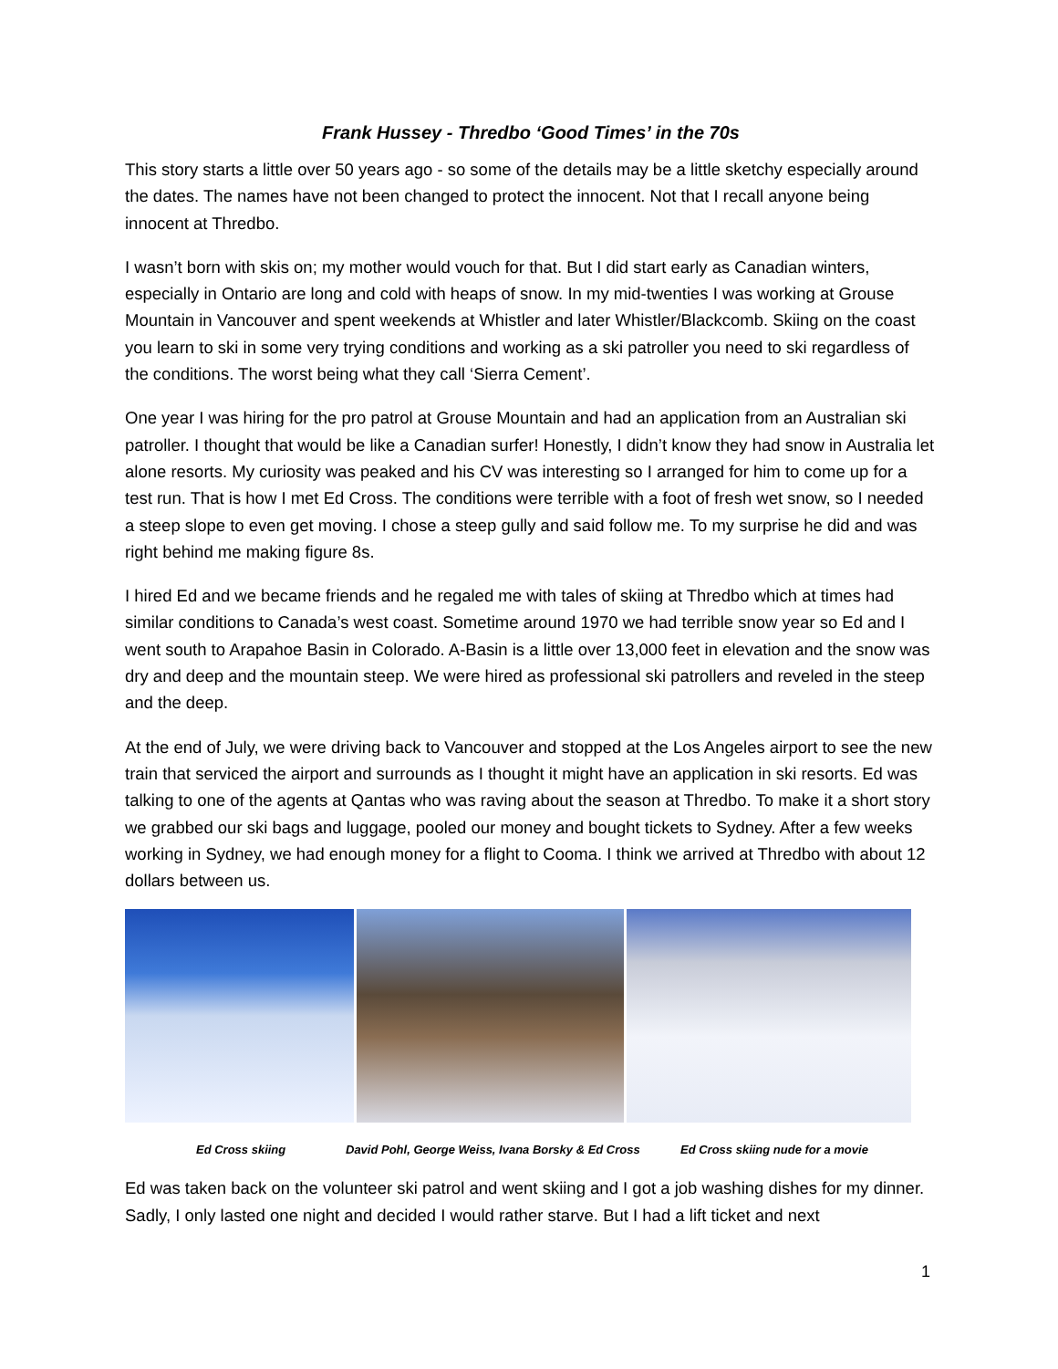Frank Hussey - Thredbo ‘Good Times’ in the 70s
This story starts a little over 50 years ago - so some of the details may be a little sketchy especially around the dates. The names have not been changed to protect the innocent. Not that I recall anyone being innocent at Thredbo.
I wasn’t born with skis on; my mother would vouch for that. But I did start early as Canadian winters, especially in Ontario are long and cold with heaps of snow. In my mid-twenties I was working at Grouse Mountain in Vancouver and spent weekends at Whistler and later Whistler/Blackcomb. Skiing on the coast you learn to ski in some very trying conditions and working as a ski patroller you need to ski regardless of the conditions. The worst being what they call ‘Sierra Cement’.
One year I was hiring for the pro patrol at Grouse Mountain and had an application from an Australian ski patroller. I thought that would be like a Canadian surfer! Honestly, I didn’t know they had snow in Australia let alone resorts. My curiosity was peaked and his CV was interesting so I arranged for him to come up for a test run. That is how I met Ed Cross. The conditions were terrible with a foot of fresh wet snow, so I needed a steep slope to even get moving. I chose a steep gully and said follow me. To my surprise he did and was right behind me making figure 8s.
I hired Ed and we became friends and he regaled me with tales of skiing at Thredbo which at times had similar conditions to Canada’s west coast. Sometime around 1970 we had terrible snow year so Ed and I went south to Arapahoe Basin in Colorado. A-Basin is a little over 13,000 feet in elevation and the snow was dry and deep and the mountain steep. We were hired as professional ski patrollers and reveled in the steep and the deep.
At the end of July, we were driving back to Vancouver and stopped at the Los Angeles airport to see the new train that serviced the airport and surrounds as I thought it might have an application in ski resorts. Ed was talking to one of the agents at Qantas who was raving about the season at Thredbo. To make it a short story we grabbed our ski bags and luggage, pooled our money and bought tickets to Sydney. After a few weeks working in Sydney, we had enough money for a flight to Cooma. I think we arrived at Thredbo with about 12 dollars between us.
Ed Cross skiing David Pohl, George Weiss, Ivana Borsky & Ed Cross Ed Cross skiing nude for a movie
Ed was taken back on the volunteer ski patrol and went skiing and I got a job washing dishes for my dinner. Sadly, I only lasted one night and decided I would rather starve. But I had a lift ticket and next
1